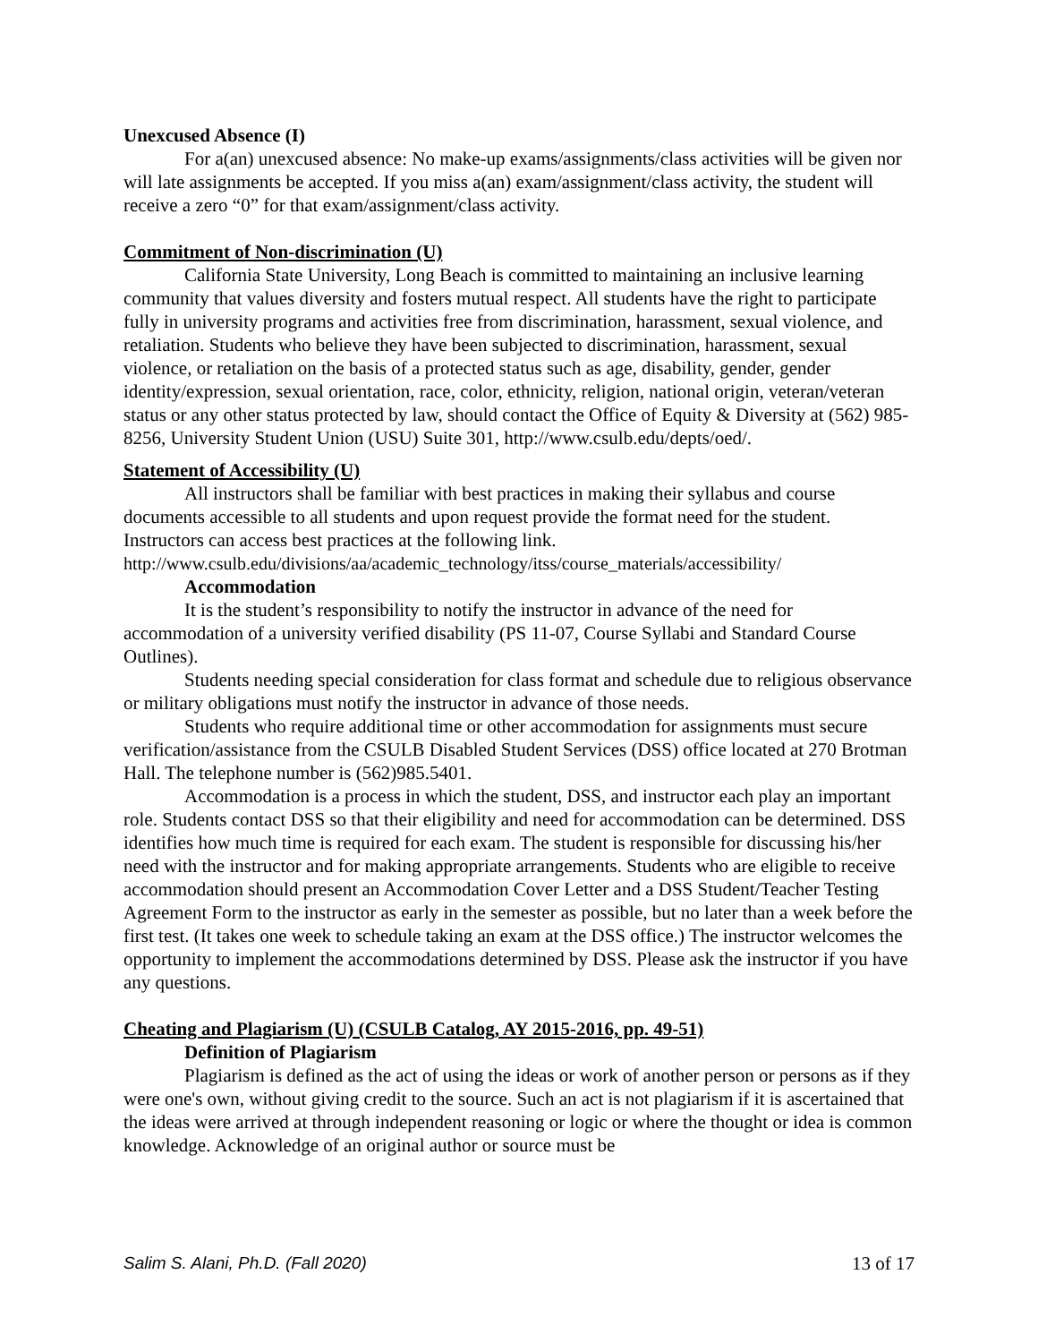Unexcused Absence (I)
For a(an) unexcused absence: No make-up exams/assignments/class activities will be given nor will late assignments be accepted. If you miss a(an) exam/assignment/class activity, the student will receive a zero “0” for that exam/assignment/class activity.
Commitment of Non-discrimination (U)
California State University, Long Beach is committed to maintaining an inclusive learning community that values diversity and fosters mutual respect. All students have the right to participate fully in university programs and activities free from discrimination, harassment, sexual violence, and retaliation. Students who believe they have been subjected to discrimination, harassment, sexual violence, or retaliation on the basis of a protected status such as age, disability, gender, gender identity/expression, sexual orientation, race, color, ethnicity, religion, national origin, veteran/veteran status or any other status protected by law, should contact the Office of Equity & Diversity at (562) 985-8256, University Student Union (USU) Suite 301, http://www.csulb.edu/depts/oed/.
Statement of Accessibility (U)
All instructors shall be familiar with best practices in making their syllabus and course documents accessible to all students and upon request provide the format need for the student. Instructors can access best practices at the following link.
http://www.csulb.edu/divisions/aa/academic_technology/itss/course_materials/accessibility/
Accommodation
It is the student’s responsibility to notify the instructor in advance of the need for accommodation of a university verified disability (PS 11-07, Course Syllabi and Standard Course Outlines).
Students needing special consideration for class format and schedule due to religious observance or military obligations must notify the instructor in advance of those needs.
Students who require additional time or other accommodation for assignments must secure verification/assistance from the CSULB Disabled Student Services (DSS) office located at 270 Brotman Hall. The telephone number is (562)985.5401.
Accommodation is a process in which the student, DSS, and instructor each play an important role. Students contact DSS so that their eligibility and need for accommodation can be determined. DSS identifies how much time is required for each exam. The student is responsible for discussing his/her need with the instructor and for making appropriate arrangements. Students who are eligible to receive accommodation should present an Accommodation Cover Letter and a DSS Student/Teacher Testing Agreement Form to the instructor as early in the semester as possible, but no later than a week before the first test. (It takes one week to schedule taking an exam at the DSS office.) The instructor welcomes the opportunity to implement the accommodations determined by DSS. Please ask the instructor if you have any questions.
Cheating and Plagiarism (U) (CSULB Catalog, AY 2015-2016, pp. 49-51)
Definition of Plagiarism
Plagiarism is defined as the act of using the ideas or work of another person or persons as if they were one's own, without giving credit to the source. Such an act is not plagiarism if it is ascertained that the ideas were arrived at through independent reasoning or logic or where the thought or idea is common knowledge. Acknowledge of an original author or source must be
Salim S. Alani, Ph.D. (Fall 2020) 13 of 17